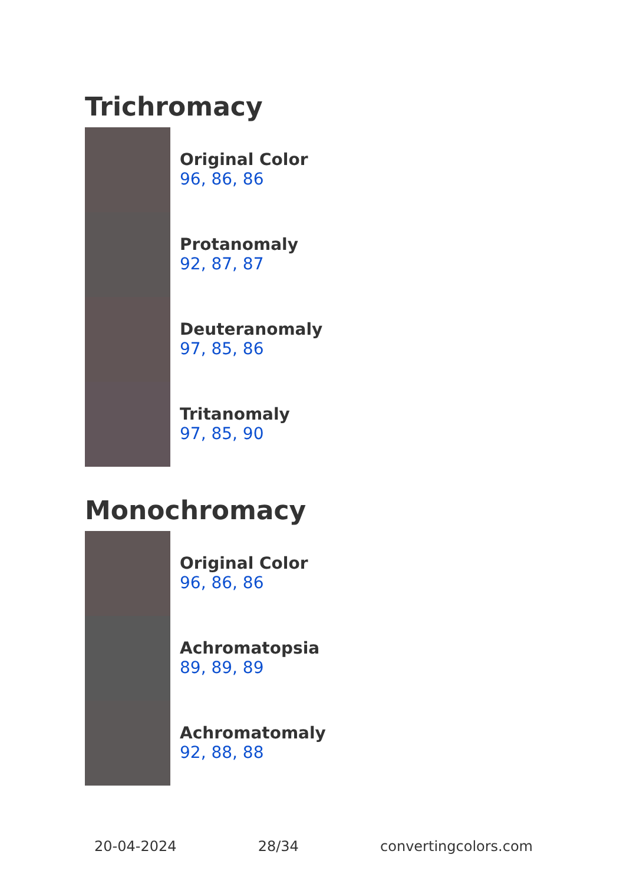Trichromacy
Original Color
96, 86, 86
Protanomaly
92, 87, 87
Deuteranomaly
97, 85, 86
Tritanomaly
97, 85, 90
Monochromacy
Original Color
96, 86, 86
Achromatopsia
89, 89, 89
Achromatomaly
92, 88, 88
20-04-2024 28/34 convertingcolors.com